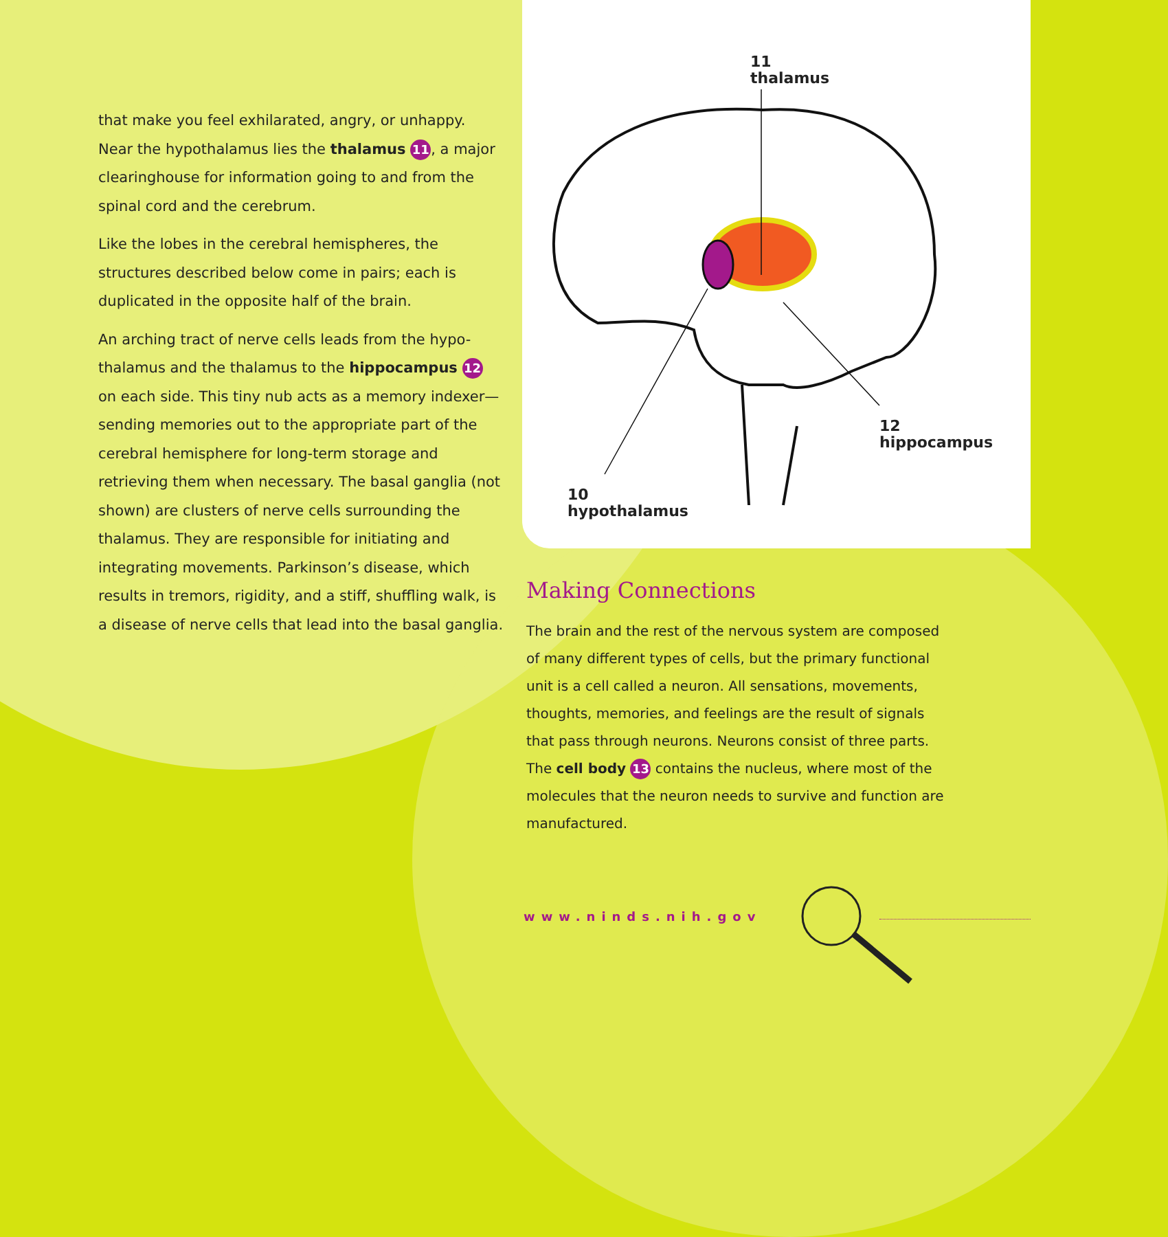that make you feel exhilarated, angry, or unhappy. Near the hypothalamus lies the thalamus 11, a major clearinghouse for information going to and from the spinal cord and the cerebrum.
Like the lobes in the cerebral hemispheres, the structures described below come in pairs; each is duplicated in the opposite half of the brain.
An arching tract of nerve cells leads from the hypo-thalamus and the thalamus to the hippocampus 12 on each side. This tiny nub acts as a memory indexer—sending memories out to the appropriate part of the cerebral hemisphere for long-term storage and retrieving them when necessary. The basal ganglia (not shown) are clusters of nerve cells surrounding the thalamus. They are responsible for initiating and integrating movements. Parkinson’s disease, which results in tremors, rigidity, and a stiff, shuffling walk, is a disease of nerve cells that lead into the basal ganglia.
11
thalamus
12
hippocampus
10
hypothalamus
Making Connections
The brain and the rest of the nervous system are composed of many different types of cells, but the primary functional unit is a cell called a neuron. All sensations, movements, thoughts, memories, and feelings are the result of signals that pass through neurons. Neurons consist of three parts. The cell body 13 contains the nucleus, where most of the molecules that the neuron needs to survive and function are manufactured.
www.ninds.nih.gov